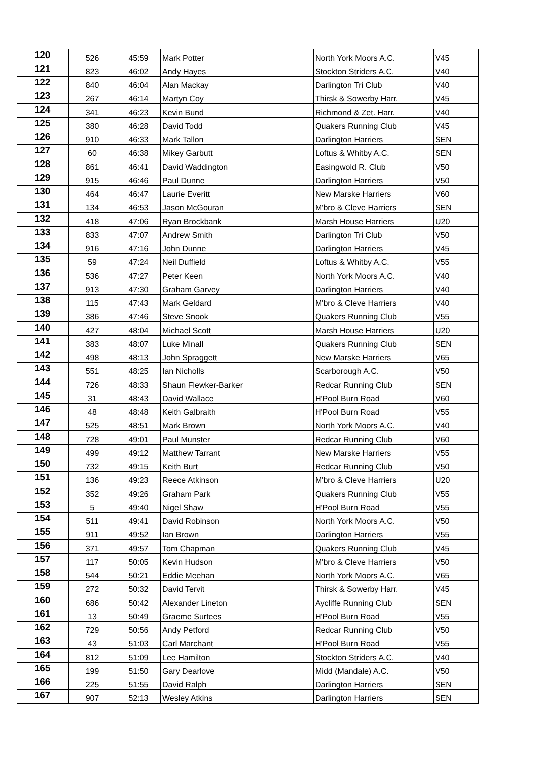| 120 | 526 | 45:59 | Mark Potter | North York Moors A.C. | V45 |
| 121 | 823 | 46:02 | Andy Hayes | Stockton Striders A.C. | V40 |
| 122 | 840 | 46:04 | Alan Mackay | Darlington Tri Club | V40 |
| 123 | 267 | 46:14 | Martyn Coy | Thirsk & Sowerby Harr. | V45 |
| 124 | 341 | 46:23 | Kevin Bund | Richmond & Zet. Harr. | V40 |
| 125 | 380 | 46:28 | David Todd | Quakers Running Club | V45 |
| 126 | 910 | 46:33 | Mark Tallon | Darlington Harriers | SEN |
| 127 | 60 | 46:38 | Mikey Garbutt | Loftus & Whitby A.C. | SEN |
| 128 | 861 | 46:41 | David Waddington | Easingwold R. Club | V50 |
| 129 | 915 | 46:46 | Paul Dunne | Darlington Harriers | V50 |
| 130 | 464 | 46:47 | Laurie Everitt | New Marske Harriers | V60 |
| 131 | 134 | 46:53 | Jason McGouran | M'bro & Cleve Harriers | SEN |
| 132 | 418 | 47:06 | Ryan Brockbank | Marsh House Harriers | U20 |
| 133 | 833 | 47:07 | Andrew Smith | Darlington Tri Club | V50 |
| 134 | 916 | 47:16 | John Dunne | Darlington Harriers | V45 |
| 135 | 59 | 47:24 | Neil Duffield | Loftus & Whitby A.C. | V55 |
| 136 | 536 | 47:27 | Peter Keen | North York Moors A.C. | V40 |
| 137 | 913 | 47:30 | Graham Garvey | Darlington Harriers | V40 |
| 138 | 115 | 47:43 | Mark Geldard | M'bro & Cleve Harriers | V40 |
| 139 | 386 | 47:46 | Steve Snook | Quakers Running Club | V55 |
| 140 | 427 | 48:04 | Michael Scott | Marsh House Harriers | U20 |
| 141 | 383 | 48:07 | Luke Minall | Quakers Running Club | SEN |
| 142 | 498 | 48:13 | John Spraggett | New Marske Harriers | V65 |
| 143 | 551 | 48:25 | Ian Nicholls | Scarborough A.C. | V50 |
| 144 | 726 | 48:33 | Shaun Flewker-Barker | Redcar Running Club | SEN |
| 145 | 31 | 48:43 | David Wallace | H'Pool Burn Road | V60 |
| 146 | 48 | 48:48 | Keith Galbraith | H'Pool Burn Road | V55 |
| 147 | 525 | 48:51 | Mark Brown | North York Moors A.C. | V40 |
| 148 | 728 | 49:01 | Paul Munster | Redcar Running Club | V60 |
| 149 | 499 | 49:12 | Matthew Tarrant | New Marske Harriers | V55 |
| 150 | 732 | 49:15 | Keith Burt | Redcar Running Club | V50 |
| 151 | 136 | 49:23 | Reece Atkinson | M'bro & Cleve Harriers | U20 |
| 152 | 352 | 49:26 | Graham Park | Quakers Running Club | V55 |
| 153 | 5 | 49:40 | Nigel Shaw | H'Pool Burn Road | V55 |
| 154 | 511 | 49:41 | David Robinson | North York Moors A.C. | V50 |
| 155 | 911 | 49:52 | Ian Brown | Darlington Harriers | V55 |
| 156 | 371 | 49:57 | Tom Chapman | Quakers Running Club | V45 |
| 157 | 117 | 50:05 | Kevin Hudson | M'bro & Cleve Harriers | V50 |
| 158 | 544 | 50:21 | Eddie Meehan | North York Moors A.C. | V65 |
| 159 | 272 | 50:32 | David Tervit | Thirsk & Sowerby Harr. | V45 |
| 160 | 686 | 50:42 | Alexander Lineton | Aycliffe Running Club | SEN |
| 161 | 13 | 50:49 | Graeme Surtees | H'Pool Burn Road | V55 |
| 162 | 729 | 50:56 | Andy Petford | Redcar Running Club | V50 |
| 163 | 43 | 51:03 | Carl Marchant | H'Pool Burn Road | V55 |
| 164 | 812 | 51:09 | Lee Hamilton | Stockton Striders A.C. | V40 |
| 165 | 199 | 51:50 | Gary Dearlove | Midd (Mandale) A.C. | V50 |
| 166 | 225 | 51:55 | David Ralph | Darlington Harriers | SEN |
| 167 | 907 | 52:13 | Wesley Atkins | Darlington Harriers | SEN |